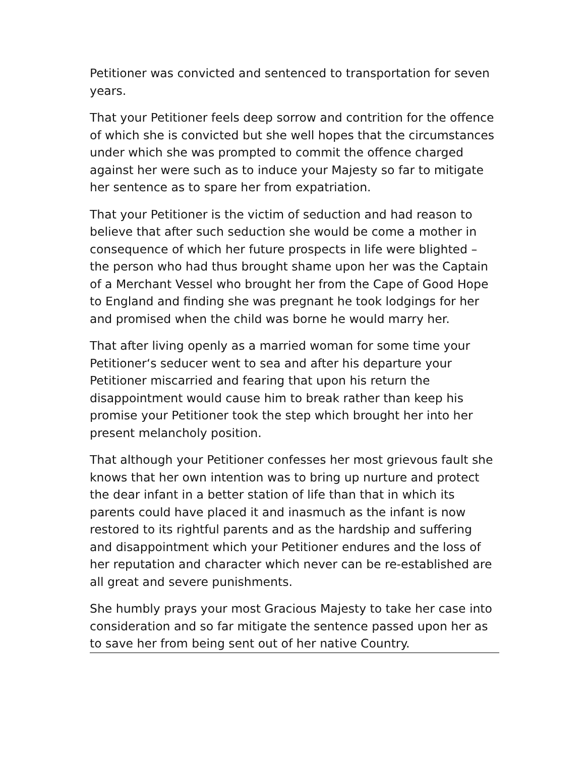Petitioner was convicted and sentenced to transportation for seven years.
That your Petitioner feels deep sorrow and contrition for the offence of which she is convicted but she well hopes that the circumstances under which she was prompted to commit the offence charged against her were such as to induce your Majesty so far to mitigate her sentence as to spare her from expatriation.
That your Petitioner is the victim of seduction and had reason to believe that after such seduction she would be come a mother in consequence of which her future prospects in life were blighted – the person who had thus brought shame upon her was the Captain of a Merchant Vessel who brought her from the Cape of Good Hope to England and finding she was pregnant he took lodgings for her and promised when the child was borne he would marry her.
That after living openly as a married woman for some time your Petitioner‘s seducer went to sea and after his departure your Petitioner miscarried and fearing that upon his return the disappointment would cause him to break rather than keep his promise your Petitioner took the step which brought her into her present melancholy position.
That although your Petitioner confesses her most grievous fault she knows that her own intention was to bring up nurture and protect the dear infant in a better station of life than that in which its parents could have placed it and inasmuch as the infant is now restored to its rightful parents and as the hardship and suffering and disappointment which your Petitioner endures and the loss of her reputation and character which never can be re-established are all great and severe punishments.
She humbly prays your most Gracious Majesty to take her case into consideration and so far mitigate the sentence passed upon her as to save her from being sent out of her native Country.